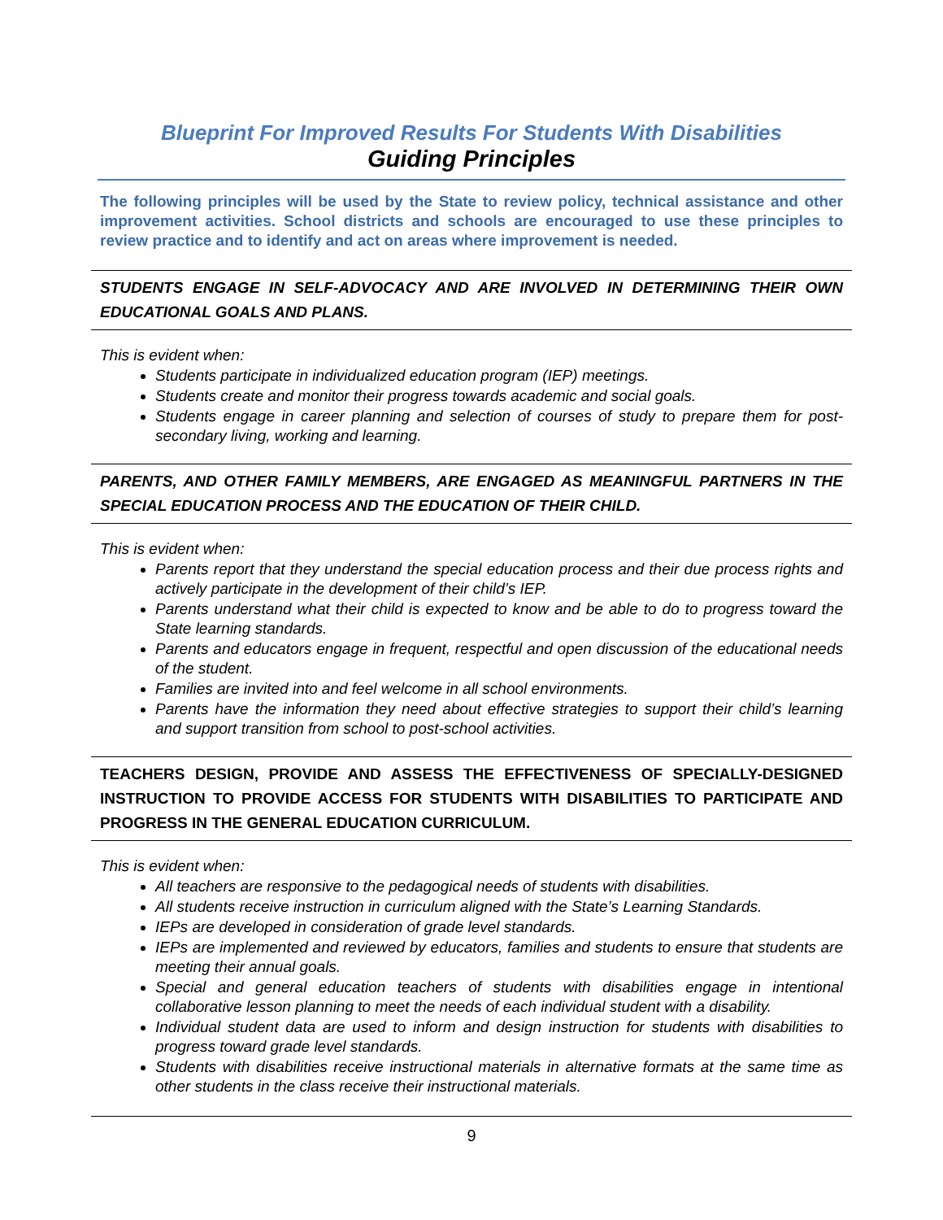Blueprint For Improved Results For Students With Disabilities
Guiding Principles
The following principles will be used by the State to review policy, technical assistance and other improvement activities. School districts and schools are encouraged to use these principles to review practice and to identify and act on areas where improvement is needed.
STUDENTS ENGAGE IN SELF-ADVOCACY AND ARE INVOLVED IN DETERMINING THEIR OWN EDUCATIONAL GOALS AND PLANS.
This is evident when:
Students participate in individualized education program (IEP) meetings.
Students create and monitor their progress towards academic and social goals.
Students engage in career planning and selection of courses of study to prepare them for post-secondary living, working and learning.
PARENTS, AND OTHER FAMILY MEMBERS, ARE ENGAGED AS MEANINGFUL PARTNERS IN THE SPECIAL EDUCATION PROCESS AND THE EDUCATION OF THEIR CHILD.
This is evident when:
Parents report that they understand the special education process and their due process rights and actively participate in the development of their child’s IEP.
Parents understand what their child is expected to know and be able to do to progress toward the State learning standards.
Parents and educators engage in frequent, respectful and open discussion of the educational needs of the student.
Families are invited into and feel welcome in all school environments.
Parents have the information they need about effective strategies to support their child’s learning and support transition from school to post-school activities.
TEACHERS DESIGN, PROVIDE AND ASSESS THE EFFECTIVENESS OF SPECIALLY-DESIGNED INSTRUCTION TO PROVIDE ACCESS FOR STUDENTS WITH DISABILITIES TO PARTICIPATE AND PROGRESS IN THE GENERAL EDUCATION CURRICULUM.
This is evident when:
All teachers are responsive to the pedagogical needs of students with disabilities.
All students receive instruction in curriculum aligned with the State’s Learning Standards.
IEPs are developed in consideration of grade level standards.
IEPs are implemented and reviewed by educators, families and students to ensure that students are meeting their annual goals.
Special and general education teachers of students with disabilities engage in intentional collaborative lesson planning to meet the needs of each individual student with a disability.
Individual student data are used to inform and design instruction for students with disabilities to progress toward grade level standards.
Students with disabilities receive instructional materials in alternative formats at the same time as other students in the class receive their instructional materials.
9